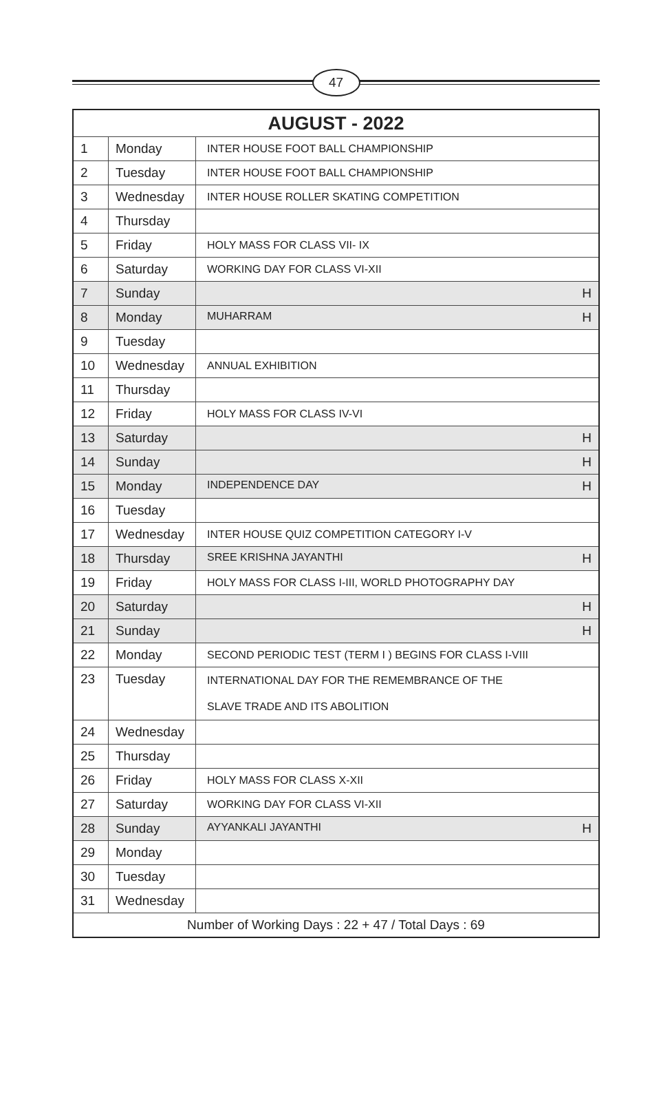47
| AUGUST - 2022 | | |
| --- | --- | --- |
| 1 | Monday | INTER HOUSE FOOT BALL CHAMPIONSHIP |
| 2 | Tuesday | INTER HOUSE FOOT BALL CHAMPIONSHIP |
| 3 | Wednesday | INTER HOUSE ROLLER SKATING COMPETITION |
| 4 | Thursday | |
| 5 | Friday | HOLY MASS FOR CLASS VII- IX |
| 6 | Saturday | WORKING DAY FOR CLASS VI-XII |
| 7 | Sunday | H |
| 8 | Monday | MUHARRAM H |
| 9 | Tuesday | |
| 10 | Wednesday | ANNUAL EXHIBITION |
| 11 | Thursday | |
| 12 | Friday | HOLY MASS FOR CLASS IV-VI |
| 13 | Saturday | H |
| 14 | Sunday | H |
| 15 | Monday | INDEPENDENCE DAY H |
| 16 | Tuesday | |
| 17 | Wednesday | INTER HOUSE QUIZ COMPETITION CATEGORY I-V |
| 18 | Thursday | SREE KRISHNA JAYANTHI H |
| 19 | Friday | HOLY MASS FOR CLASS I-III, WORLD PHOTOGRAPHY DAY |
| 20 | Saturday | H |
| 21 | Sunday | H |
| 22 | Monday | SECOND PERIODIC TEST (TERM I ) BEGINS FOR CLASS I-VIII |
| 23 | Tuesday | INTERNATIONAL DAY FOR THE REMEMBRANCE OF THE SLAVE TRADE AND ITS ABOLITION |
| 24 | Wednesday | |
| 25 | Thursday | |
| 26 | Friday | HOLY MASS FOR CLASS X-XII |
| 27 | Saturday | WORKING DAY FOR CLASS VI-XII |
| 28 | Sunday | AYYANKALI JAYANTHI H |
| 29 | Monday | |
| 30 | Tuesday | |
| 31 | Wednesday | |
| Number of Working Days : 22 + 47 / Total Days : 69 | | |